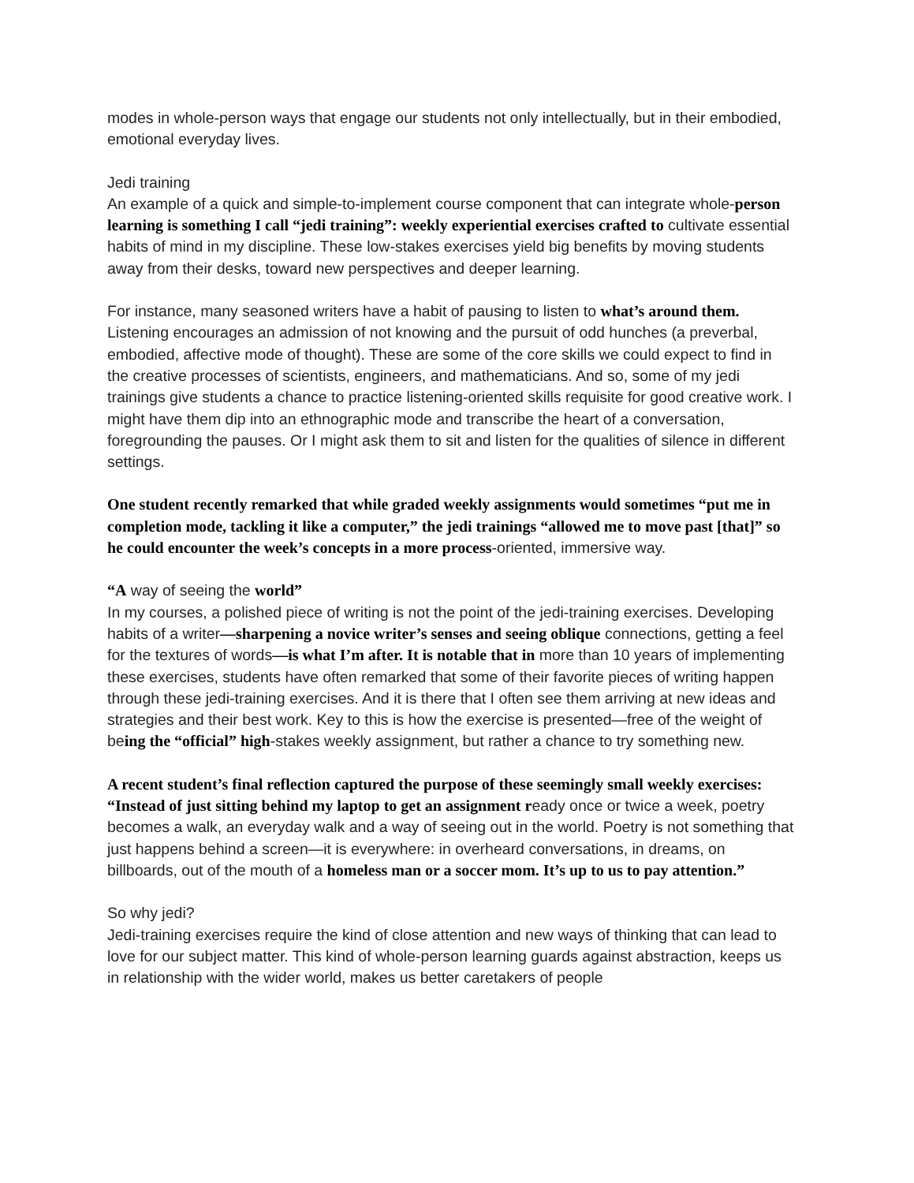modes in whole-person ways that engage our students not only intellectually, but in their embodied, emotional everyday lives.
Jedi training
An example of a quick and simple-to-implement course component that can integrate whole-person learning is something I call “jedi training”: weekly experiential exercises crafted to cultivate essential habits of mind in my discipline. These low-stakes exercises yield big benefits by moving students away from their desks, toward new perspectives and deeper learning.
For instance, many seasoned writers have a habit of pausing to listen to what’s around them. Listening encourages an admission of not knowing and the pursuit of odd hunches (a preverbal, embodied, affective mode of thought). These are some of the core skills we could expect to find in the creative processes of scientists, engineers, and mathematicians. And so, some of my jedi trainings give students a chance to practice listening-oriented skills requisite for good creative work. I might have them dip into an ethnographic mode and transcribe the heart of a conversation, foregrounding the pauses. Or I might ask them to sit and listen for the qualities of silence in different settings.
One student recently remarked that while graded weekly assignments would sometimes “put me in completion mode, tackling it like a computer,” the jedi trainings “allowed me to move past [that]” so he could encounter the week’s concepts in a more process-oriented, immersive way.
“A way of seeing the world”
In my courses, a polished piece of writing is not the point of the jedi-training exercises. Developing habits of a writer—sharpening a novice writer’s senses and seeing oblique connections, getting a feel for the textures of words—is what I’m after. It is notable that in more than 10 years of implementing these exercises, students have often remarked that some of their favorite pieces of writing happen through these jedi-training exercises. And it is there that I often see them arriving at new ideas and strategies and their best work. Key to this is how the exercise is presented—free of the weight of being the “official” high-stakes weekly assignment, but rather a chance to try something new.
A recent student’s final reflection captured the purpose of these seemingly small weekly exercises: “Instead of just sitting behind my laptop to get an assignment ready once or twice a week, poetry becomes a walk, an everyday walk and a way of seeing out in the world. Poetry is not something that just happens behind a screen—it is everywhere: in overheard conversations, in dreams, on billboards, out of the mouth of a homeless man or a soccer mom. It’s up to us to pay attention.”
So why jedi?
Jedi-training exercises require the kind of close attention and new ways of thinking that can lead to love for our subject matter. This kind of whole-person learning guards against abstraction, keeps us in relationship with the wider world, makes us better caretakers of people